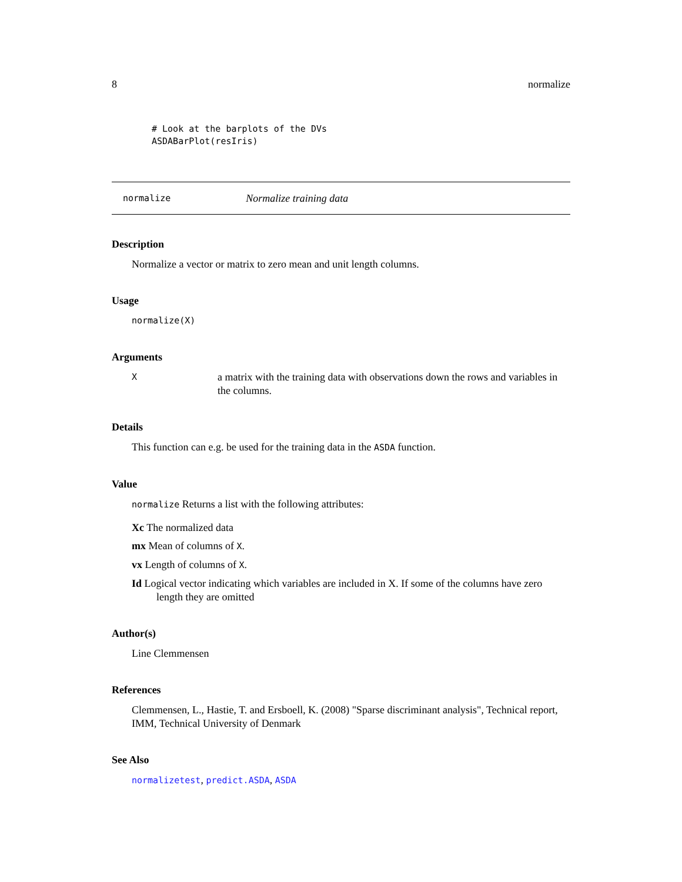8 normalize
# Look at the barplots of the DVs
ASDABarPlot(resIris)
normalize Normalize training data
Description
Normalize a vector or matrix to zero mean and unit length columns.
Usage
normalize(X)
Arguments
Xa matrix with the training data with observations down the rows and variables in the columns.
Details
This function can e.g. be used for the training data in the ASDA function.
Value
normalize Returns a list with the following attributes:
Xc The normalized data
mx Mean of columns of X.
vx Length of columns of X.
Id Logical vector indicating which variables are included in X. If some of the columns have zero length they are omitted
Author(s)
Line Clemmensen
References
Clemmensen, L., Hastie, T. and Ersboell, K. (2008) "Sparse discriminant analysis", Technical report, IMM, Technical University of Denmark
See Also
normalizetest, predict.ASDA, ASDA